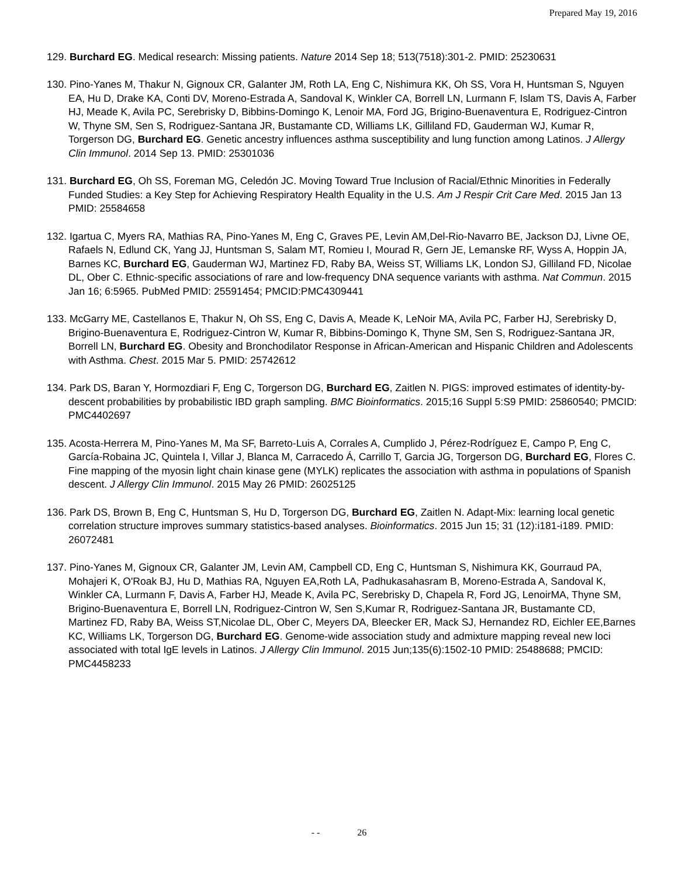Prepared May 19, 2016
129. Burchard EG. Medical research: Missing patients. Nature 2014 Sep 18; 513(7518):301-2. PMID: 25230631
130. Pino-Yanes M, Thakur N, Gignoux CR, Galanter JM, Roth LA, Eng C, Nishimura KK, Oh SS, Vora H, Huntsman S, Nguyen EA, Hu D, Drake KA, Conti DV, Moreno-Estrada A, Sandoval K, Winkler CA, Borrell LN, Lurmann F, Islam TS, Davis A, Farber HJ, Meade K, Avila PC, Serebrisky D, Bibbins-Domingo K, Lenoir MA, Ford JG, Brigino-Buenaventura E, Rodriguez-Cintron W, Thyne SM, Sen S, Rodriguez-Santana JR, Bustamante CD, Williams LK, Gilliland FD, Gauderman WJ, Kumar R, Torgerson DG, Burchard EG. Genetic ancestry influences asthma susceptibility and lung function among Latinos. J Allergy Clin Immunol. 2014 Sep 13. PMID: 25301036
131. Burchard EG, Oh SS, Foreman MG, Celedón JC. Moving Toward True Inclusion of Racial/Ethnic Minorities in Federally Funded Studies: a Key Step for Achieving Respiratory Health Equality in the U.S. Am J Respir Crit Care Med. 2015 Jan 13 PMID: 25584658
132. Igartua C, Myers RA, Mathias RA, Pino-Yanes M, Eng C, Graves PE, Levin AM,Del-Rio-Navarro BE, Jackson DJ, Livne OE, Rafaels N, Edlund CK, Yang JJ, Huntsman S, Salam MT, Romieu I, Mourad R, Gern JE, Lemanske RF, Wyss A, Hoppin JA, Barnes KC, Burchard EG, Gauderman WJ, Martinez FD, Raby BA, Weiss ST, Williams LK, London SJ, Gilliland FD, Nicolae DL, Ober C. Ethnic-specific associations of rare and low-frequency DNA sequence variants with asthma. Nat Commun. 2015 Jan 16; 6:5965. PubMed PMID: 25591454; PMCID:PMC4309441
133. McGarry ME, Castellanos E, Thakur N, Oh SS, Eng C, Davis A, Meade K, LeNoir MA, Avila PC, Farber HJ, Serebrisky D, Brigino-Buenaventura E, Rodriguez-Cintron W, Kumar R, Bibbins-Domingo K, Thyne SM, Sen S, Rodriguez-Santana JR, Borrell LN, Burchard EG. Obesity and Bronchodilator Response in African-American and Hispanic Children and Adolescents with Asthma. Chest. 2015 Mar 5. PMID: 25742612
134. Park DS, Baran Y, Hormozdiari F, Eng C, Torgerson DG, Burchard EG, Zaitlen N. PIGS: improved estimates of identity-by-descent probabilities by probabilistic IBD graph sampling. BMC Bioinformatics. 2015;16 Suppl 5:S9 PMID: 25860540; PMCID: PMC4402697
135. Acosta-Herrera M, Pino-Yanes M, Ma SF, Barreto-Luis A, Corrales A, Cumplido J, Pérez-Rodríguez E, Campo P, Eng C, García-Robaina JC, Quintela I, Villar J, Blanca M, Carracedo Á, Carrillo T, Garcia JG, Torgerson DG, Burchard EG, Flores C. Fine mapping of the myosin light chain kinase gene (MYLK) replicates the association with asthma in populations of Spanish descent. J Allergy Clin Immunol. 2015 May 26 PMID: 26025125
136. Park DS, Brown B, Eng C, Huntsman S, Hu D, Torgerson DG, Burchard EG, Zaitlen N. Adapt-Mix: learning local genetic correlation structure improves summary statistics-based analyses. Bioinformatics. 2015 Jun 15; 31 (12):i181-i189. PMID: 26072481
137. Pino-Yanes M, Gignoux CR, Galanter JM, Levin AM, Campbell CD, Eng C, Huntsman S, Nishimura KK, Gourraud PA, Mohajeri K, O'Roak BJ, Hu D, Mathias RA, Nguyen EA,Roth LA, Padhukasahasram B, Moreno-Estrada A, Sandoval K, Winkler CA, Lurmann F, Davis A, Farber HJ, Meade K, Avila PC, Serebrisky D, Chapela R, Ford JG, LenoirMA, Thyne SM, Brigino-Buenaventura E, Borrell LN, Rodriguez-Cintron W, Sen S,Kumar R, Rodriguez-Santana JR, Bustamante CD, Martinez FD, Raby BA, Weiss ST,Nicolae DL, Ober C, Meyers DA, Bleecker ER, Mack SJ, Hernandez RD, Eichler EE,Barnes KC, Williams LK, Torgerson DG, Burchard EG. Genome-wide association study and admixture mapping reveal new loci associated with total IgE levels in Latinos. J Allergy Clin Immunol. 2015 Jun;135(6):1502-10 PMID: 25488688; PMCID: PMC4458233
- - 26